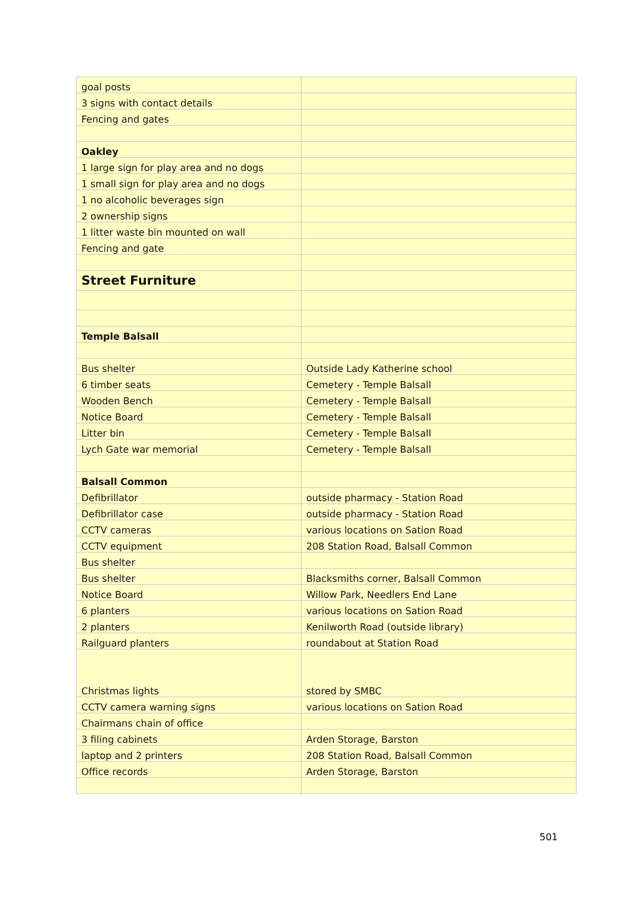| goal posts | |
| 3 signs with contact details | |
| Fencing and gates | |
| Oakley | |
| 1 large sign for play area and no dogs | |
| 1 small sign for play area and no dogs | |
| 1 no alcoholic beverages sign | |
| 2 ownership signs | |
| 1 litter waste bin mounted on wall | |
| Fencing and gate | |
| Street Furniture | |
| Temple Balsall | |
| Bus shelter | Outside Lady Katherine school |
| 6 timber seats | Cemetery - Temple Balsall |
| Wooden Bench | Cemetery - Temple Balsall |
| Notice Board | Cemetery - Temple Balsall |
| Litter bin | Cemetery - Temple Balsall |
| Lych Gate war memorial | Cemetery - Temple Balsall |
| Balsall Common | |
| Defibrillator | outside pharmacy - Station Road |
| Defibrillator case | outside pharmacy - Station Road |
| CCTV cameras | various locations on Sation Road |
| CCTV equipment | 208 Station Road, Balsall Common |
| Bus shelter | |
| Bus shelter | Blacksmiths corner, Balsall Common |
| Notice Board | Willow Park, Needlers End Lane |
| 6 planters | various locations on Sation Road |
| 2 planters | Kenilworth Road (outside library) |
| Railguard planters | roundabout at Station Road |
| Christmas lights | stored by SMBC |
| CCTV camera warning signs | various locations on Sation Road |
| Chairmans chain of office | |
| 3 filing cabinets | Arden Storage, Barston |
| laptop and 2 printers | 208 Station Road, Balsall Common |
| Office records | Arden Storage, Barston |
501